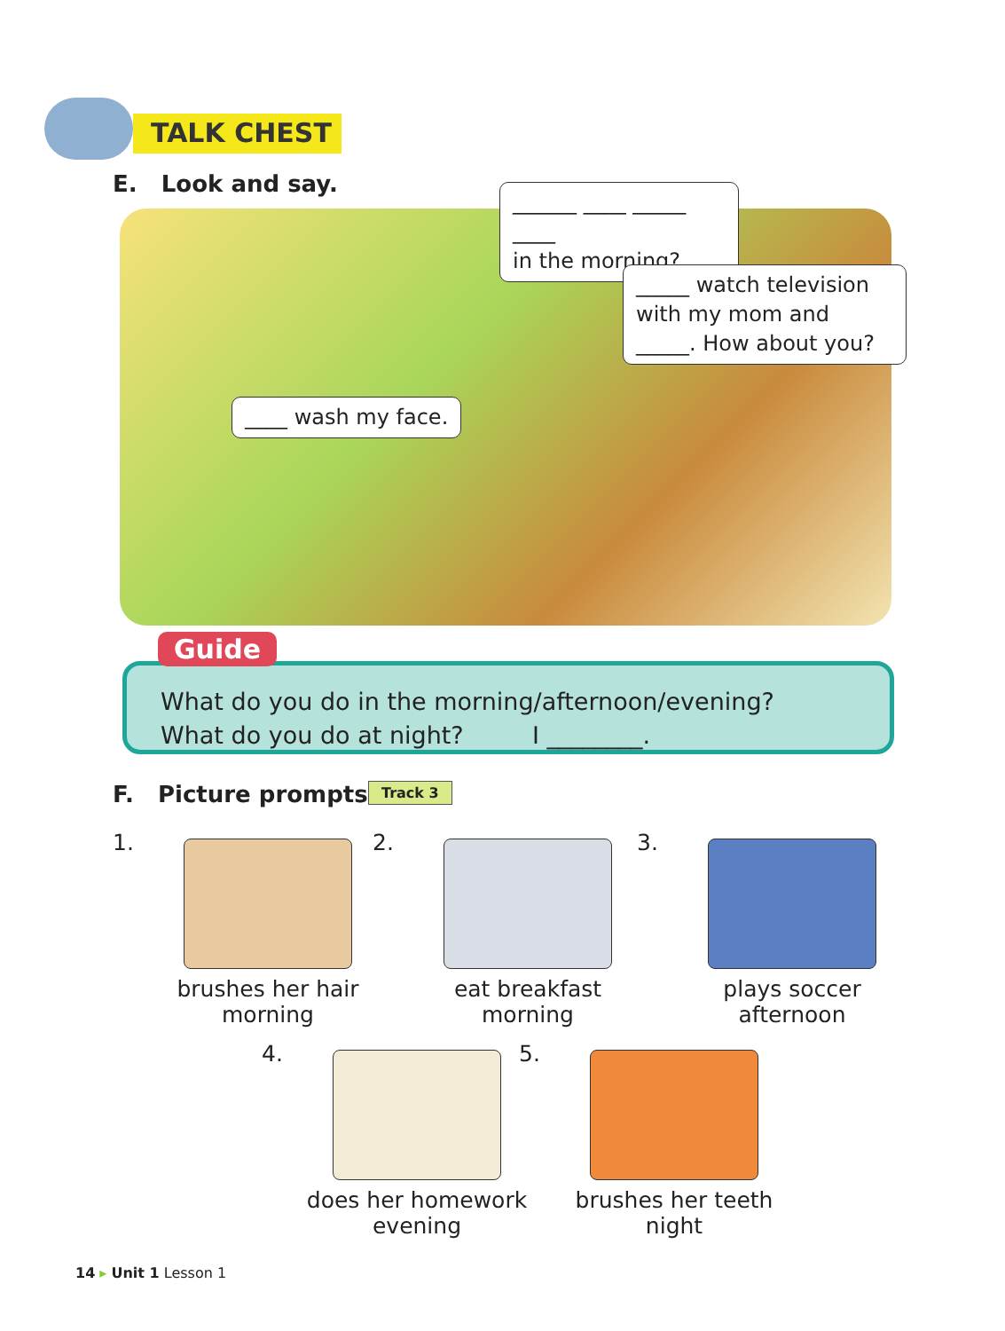TALK CHEST
E. Look and say.
______ ____ _____ ____
in the morning?
_____ watch television with my mom and _____. How about you?
____ wash my face.
What do you do in the morning/afternoon/evening?
What do you do at night? I ________.
Guide
F. Picture prompts. Track 3
1.
brushes her hair
morning
2.
eat breakfast
morning
3.
plays soccer
afternoon
4.
does her homework
evening
5.
brushes her teeth
night
14 ▸ Unit 1 Lesson 1